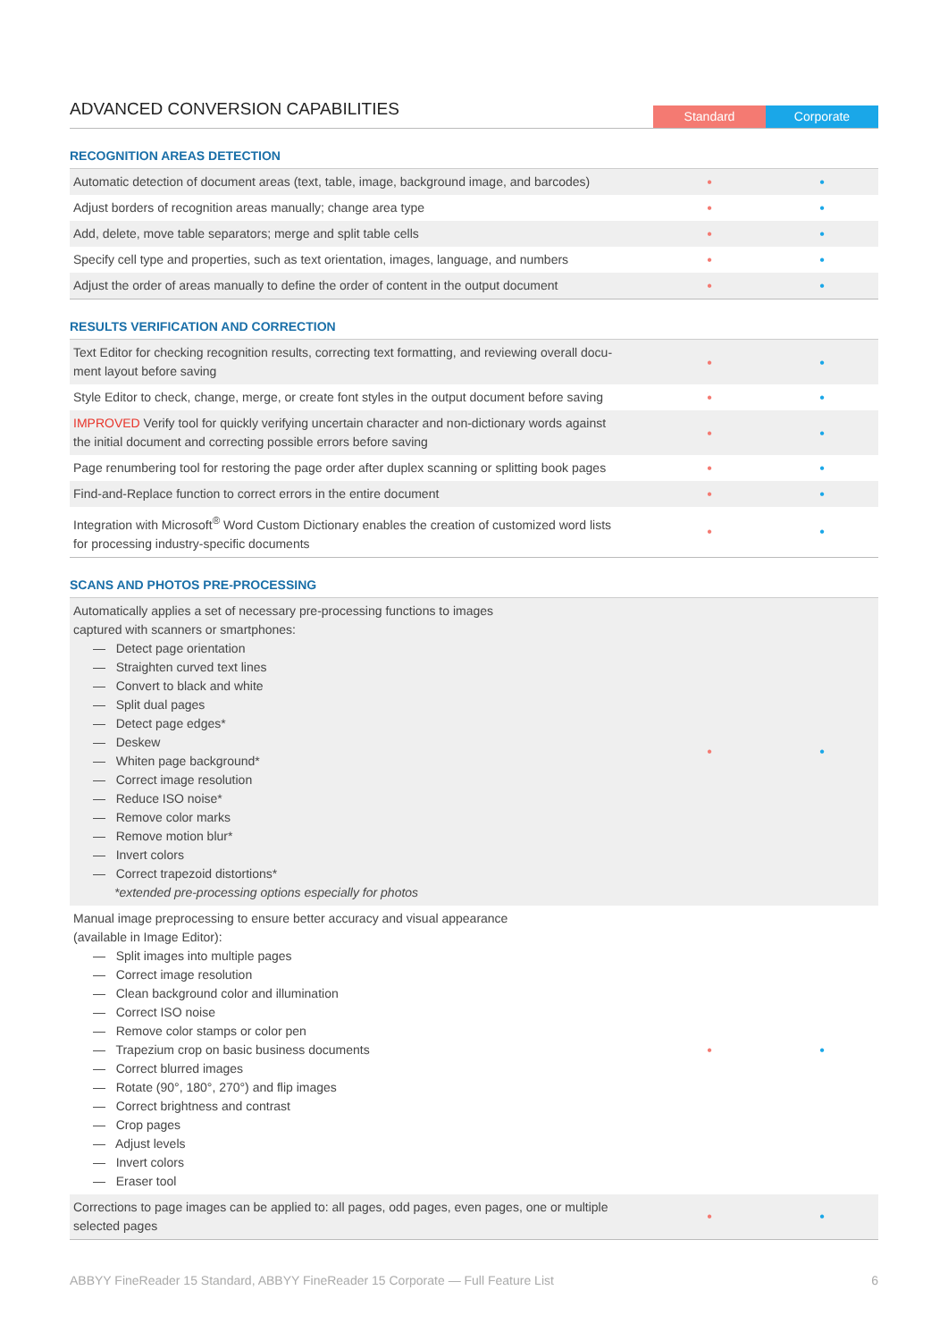ADVANCED CONVERSION CAPABILITIES
Standard
Corporate
RECOGNITION AREAS DETECTION
| Automatic detection of document areas (text, table, image, background image, and barcodes) | • | • |
| Adjust borders of recognition areas manually; change area type | • | • |
| Add, delete, move table separators; merge and split table cells | • | • |
| Specify cell type and properties, such as text orientation, images, language, and numbers | • | • |
| Adjust the order of areas manually to define the order of content in the output document | • | • |
RESULTS VERIFICATION AND CORRECTION
| Text Editor for checking recognition results, correcting text formatting, and reviewing overall docu- ment layout before saving | • | • |
| Style Editor to check, change, merge, or create font styles in the output document before saving | • | • |
| IMPROVED Verify tool for quickly verifying uncertain character and non-dictionary words against the initial document and correcting possible errors before saving | • | • |
| Page renumbering tool for restoring the page order after duplex scanning or splitting book pages | • | • |
| Find-and-Replace function to correct errors in the entire document | • | • |
| Integration with Microsoft<sup>®</sup> Word Custom Dictionary enables the creation of customized word lists for processing industry-specific documents | • | • |
SCANS AND PHOTOS PRE-PROCESSING
| Automatically applies a set of necessary pre-processing functions to images captured with scanners or smartphones: — Detect page orientation — Straighten curved text lines — Convert to black and white — Split dual pages — Detect page edges* — Deskew — Whiten page background* — Correct image resolution — Reduce ISO noise* — Remove color marks — Remove motion blur* — Invert colors — Correct trapezoid distortions* *extended pre-processing options especially for photos | • | • |
| Manual image preprocessing to ensure better accuracy and visual appearance (available in Image Editor): — Split images into multiple pages — Correct image resolution — Clean background color and illumination — Correct ISO noise — Remove color stamps or color pen — Trapezium crop on basic business documents — Correct blurred images — Rotate (90°, 180°, 270°) and flip images — Correct brightness and contrast — Crop pages — Adjust levels — Invert colors — Eraser tool | • | • |
| Corrections to page images can be applied to: all pages, odd pages, even pages, one or multiple selected pages | • | • |
ABBYY FineReader 15 Standard, ABBYY FineReader 15 Corporate — Full Feature List 6